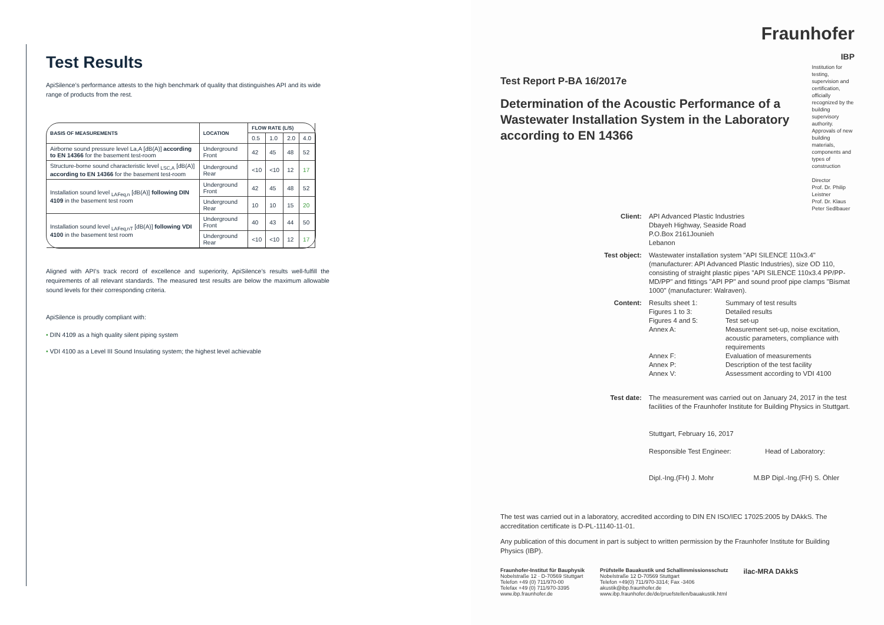Test Results
ApiSilence’s performance attests to the high benchmark of quality that distinguishes API and its wide range of products from the rest.
| BASIS OF MEASUREMENTS | LOCATION | FLOW RATE (L/S) | | | |
| --- | --- | --- | --- | --- | --- |
| | | 0.5 | 1.0 | 2.0 | 4.0 |
| Airborne sound pressure level La,A [dB(A)] according to EN 14366 for the basement test-room | Underground Front | 42 | 45 | 48 | 52 |
| Structure-borne sound characteristic level <sub>LSC,A</sub> [dB(A)] according to EN 14366 for the basement test-room | Underground Rear | <10 | <10 | 12 | 17 |
| Installation sound level <sub>LAFeq,n</sub> [dB(A)] following DIN 4109 in the basement test room | Underground Front | 42 | 45 | 48 | 52 |
| | Underground Rear | 10 | 10 | 15 | 20 |
| Installation sound level <sub>LAFeq,nT</sub> [dB(A)] following VDI 4100 in the basement test room | Underground Front | 40 | 43 | 44 | 50 |
| | Underground Rear | <10 | <10 | 12 | 17 |
Aligned with API’s track record of excellence and superiority, ApiSilence’s results well-fulfill the requirements of all relevant standards. The measured test results are below the maximum allowable sound levels for their corresponding criteria.
ApiSilence is proudly compliant with:
• DIN 4109 as a high quality silent piping system
• VDI 4100 as a Level III Sound Insulating system; the highest level achievable
Fraunhofer
IBP
Test Report P-BA 16/2017e
Determination of the Acoustic Performance of a Wastewater Installation System in the Laboratory according to EN 14366
Institution for testing, supervision and certification, officially recognized by the building supervisory authority. Approvals of new building materials, components and types of construction
Director
Prof. Dr. Philip Leistner
Prof. Dr. Klaus Peter Sedlbauer
Client:
API Advanced Plastic Industries
Dbayeh Highway, Seaside Road
P.O.Box 2161Jounieh
Lebanon
Test object:
Wastewater installation system "API SILENCE 110x3.4" (manufacturer: API Advanced Plastic Industries), size OD 110, consisting of straight plastic pipes "API SILENCE 110x3.4 PP/PP-MD/PP" and fittings "API PP" and sound proof pipe clamps "Bismat 1000" (manufacturer: Walraven).
Content:
Results sheet 1: Summary of test results Figures 1 to 3: Detailed results Figures 4 and 5: Test set-up Annex A: Measurement set-up, noise excitation, acoustic parameters, compliance with requirements Annex F: Evaluation of measurements Annex P: Description of the test facility Annex V: Assessment according to VDI 4100
Test date:
The measurement was carried out on January 24, 2017 in the test facilities of the Fraunhofer Institute for Building Physics in Stuttgart.
Stuttgart, February 16, 2017
Responsible Test Engineer: Head of Laboratory:
Dipl.-Ing.(FH) J. Mohr M.BP Dipl.-Ing.(FH) S. Öhler
The test was carried out in a laboratory, accredited according to DIN EN ISO/IEC 17025:2005 by DAkkS. The accreditation certificate is D-PL-11140-11-01.
Any publication of this document in part is subject to written permission by the Fraunhofer Institute for Building Physics (IBP).
Fraunhofer-Institut für Bauphysik
Nobelstraße 12 · D-70569 Stuttgart
Telefon +49 (0) 711/970-00
Telefax +49 (0) 711/970-3395
www.ibp.fraunhofer.de
Prüfstelle Bauakustik und Schallimmissionsschutz
Nobelstraße 12 D-70569 Stuttgart
Telefon +49(0) 711/970-3314; Fax -3406
akustik@ibp.fraunhofer.de
www.ibp.fraunhofer.de/de/pruefstellen/bauakustik.html
ilac-MRA DAkkS